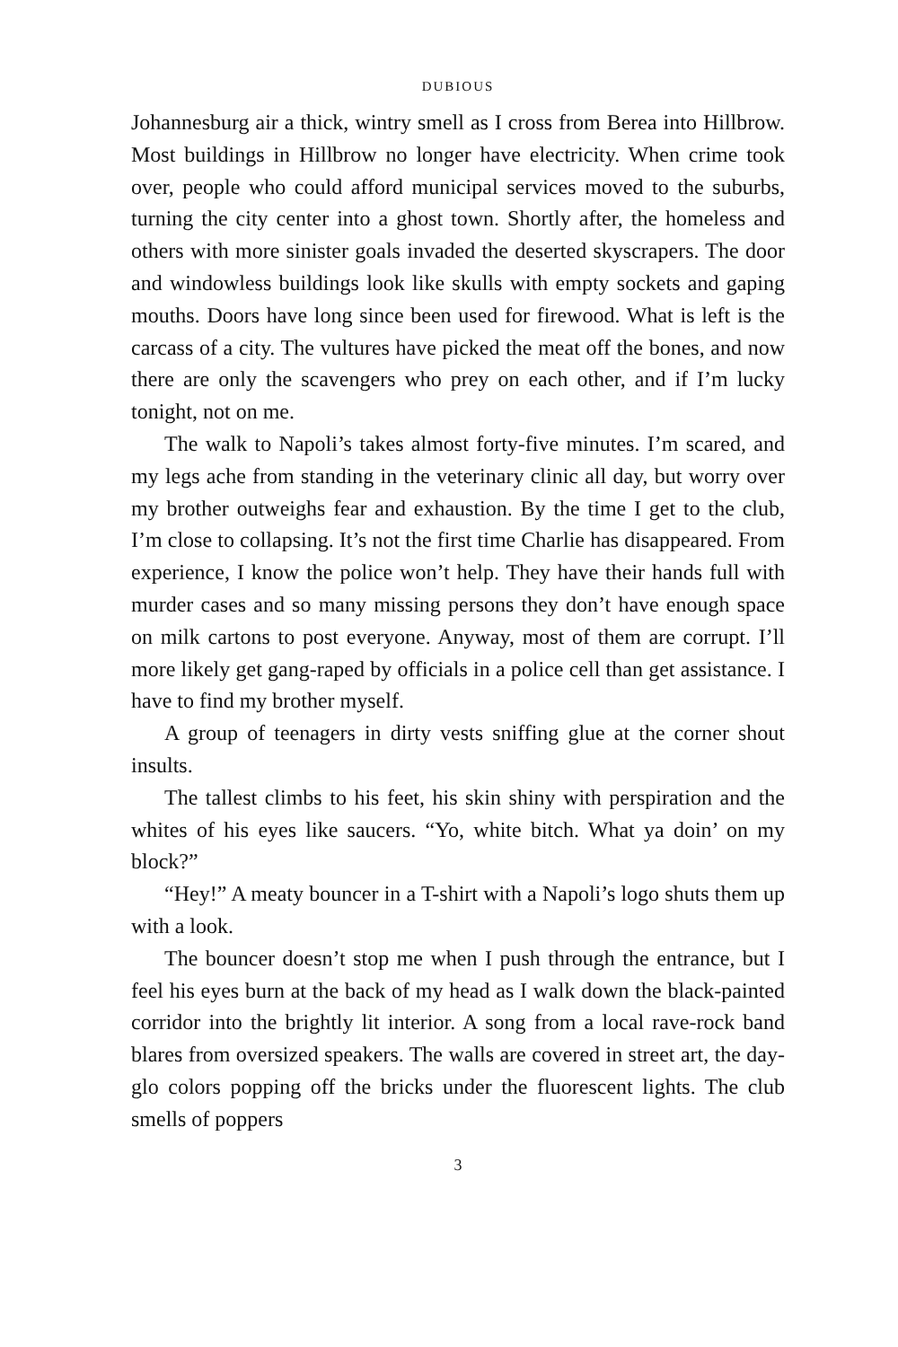DUBIOUS
Johannesburg air a thick, wintry smell as I cross from Berea into Hillbrow. Most buildings in Hillbrow no longer have electricity. When crime took over, people who could afford municipal services moved to the suburbs, turning the city center into a ghost town. Shortly after, the homeless and others with more sinister goals invaded the deserted skyscrapers. The door and windowless buildings look like skulls with empty sockets and gaping mouths. Doors have long since been used for firewood. What is left is the carcass of a city. The vultures have picked the meat off the bones, and now there are only the scavengers who prey on each other, and if I’m lucky tonight, not on me.
The walk to Napoli’s takes almost forty-five minutes. I’m scared, and my legs ache from standing in the veterinary clinic all day, but worry over my brother outweighs fear and exhaustion. By the time I get to the club, I’m close to collapsing. It’s not the first time Charlie has disappeared. From experience, I know the police won’t help. They have their hands full with murder cases and so many missing persons they don’t have enough space on milk cartons to post everyone. Anyway, most of them are corrupt. I’ll more likely get gang-raped by officials in a police cell than get assistance. I have to find my brother myself.
A group of teenagers in dirty vests sniffing glue at the corner shout insults.
The tallest climbs to his feet, his skin shiny with perspiration and the whites of his eyes like saucers. “Yo, white bitch. What ya doin’ on my block?”
“Hey!” A meaty bouncer in a T-shirt with a Napoli’s logo shuts them up with a look.
The bouncer doesn’t stop me when I push through the entrance, but I feel his eyes burn at the back of my head as I walk down the black-painted corridor into the brightly lit interior. A song from a local rave-rock band blares from oversized speakers. The walls are covered in street art, the day-glo colors popping off the bricks under the fluorescent lights. The club smells of poppers
3